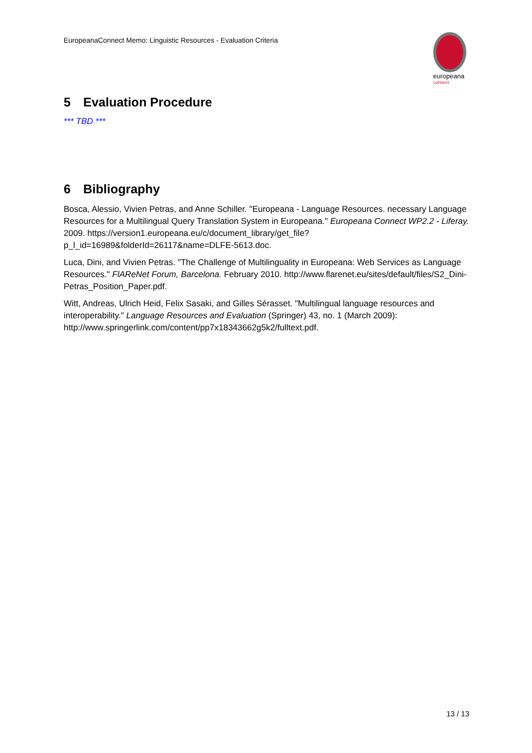EuropeanaConnect Memo: Linguistic Resources - Evaluation Criteria
europeana
connect
5 Evaluation Procedure
*** TBD ***
6 Bibliography
Bosca, Alessio, Vivien Petras, and Anne Schiller. "Europeana - Language Resources. necessary Language Resources for a Multilingual Query Translation System in Europeana." Europeana Connect WP2.2 - Liferay. 2009. https://version1.europeana.eu/c/document_library/get_file?p_l_id=16989&folderId=26117&name=DLFE-5613.doc.
Luca, Dini, and Vivien Petras. "The Challenge of Multilinguality in Europeana: Web Services as Language Resources." FlAReNet Forum, Barcelona. February 2010. http://www.flarenet.eu/sites/default/files/S2_Dini-Petras_Position_Paper.pdf.
Witt, Andreas, Ulrich Heid, Felix Sasaki, and Gilles Sérasset. "Multilingual language resources and interoperability." Language Resources and Evaluation (Springer) 43, no. 1 (March 2009): http://www.springerlink.com/content/pp7x18343662g5k2/fulltext.pdf.
13 / 13